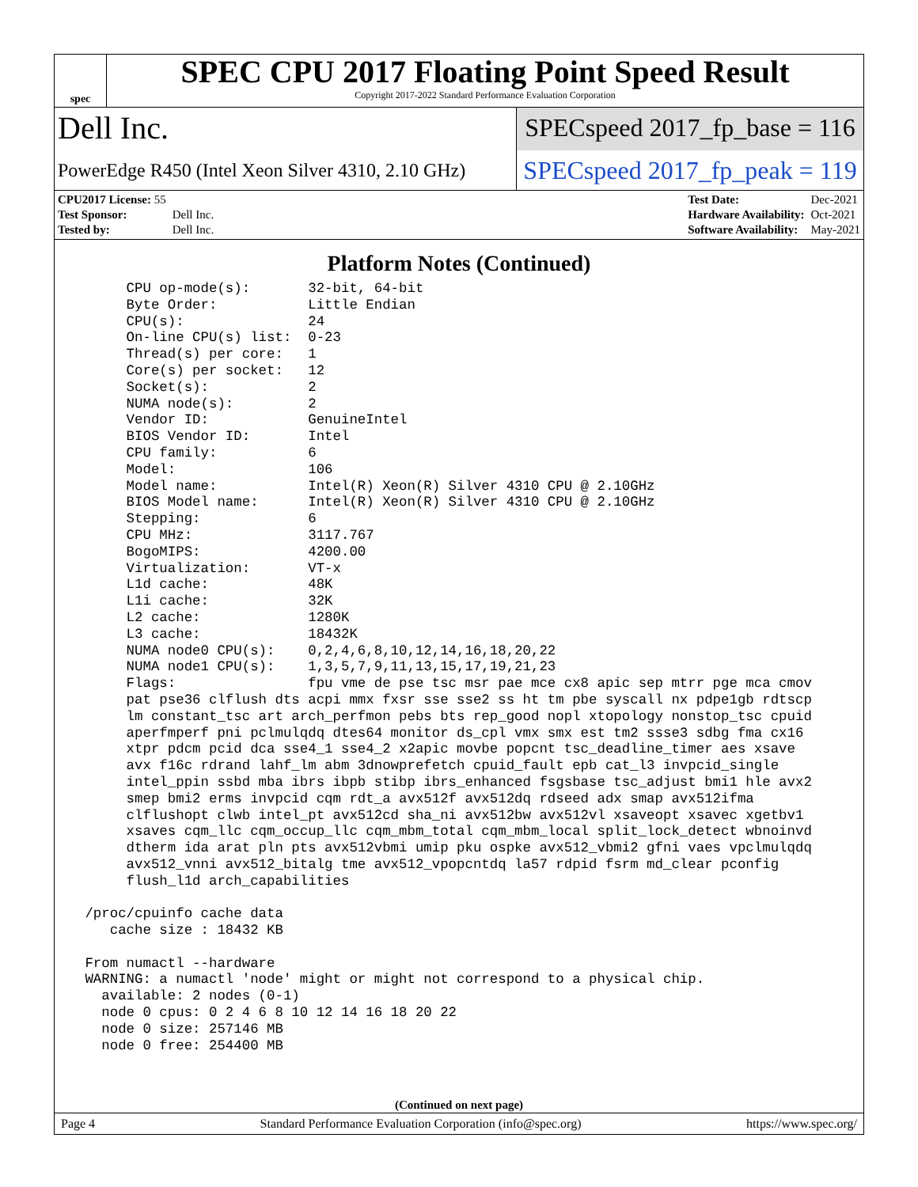spec
SPEC CPU 2017 Floating Point Speed Result
Copyright 2017-2022 Standard Performance Evaluation Corporation
Dell Inc.
SPECspeed 2017_fp_base = 116
PowerEdge R450 (Intel Xeon Silver 4310, 2.10 GHz)
SPECspeed 2017_fp_peak = 119
| CPU2017 License: 55 | |
| Test Sponsor: | Dell Inc. |
| Tested by: | Dell Inc. |
| Test Date: | Dec-2021 |
| Hardware Availability: | Oct-2021 |
| Software Availability: | May-2021 |
Platform Notes (Continued)
      CPU op-mode(s):       32-bit, 64-bit
      Byte Order:           Little Endian
      CPU(s):               24
      On-line CPU(s) list:  0-23
      Thread(s) per core:   1
      Core(s) per socket:   12
      Socket(s):            2
      NUMA node(s):         2
      Vendor ID:            GenuineIntel
      BIOS Vendor ID:       Intel
      CPU family:           6
      Model:                106
      Model name:           Intel(R) Xeon(R) Silver 4310 CPU @ 2.10GHz
      BIOS Model name:      Intel(R) Xeon(R) Silver 4310 CPU @ 2.10GHz
      Stepping:             6
      CPU MHz:              3117.767
      BogoMIPS:             4200.00
      Virtualization:       VT-x
      L1d cache:            48K
      L1i cache:            32K
      L2 cache:             1280K
      L3 cache:             18432K
      NUMA node0 CPU(s):    0,2,4,6,8,10,12,14,16,18,20,22
      NUMA node1 CPU(s):    1,3,5,7,9,11,13,15,17,19,21,23
      Flags:                fpu vme de pse tsc msr pae mce cx8 apic sep mtrr pge mca cmov
      pat pse36 clflush dts acpi mmx fxsr sse sse2 ss ht tm pbe syscall nx pdpe1gb rdtscp
      lm constant_tsc art arch_perfmon pebs bts rep_good nopl xtopology nonstop_tsc cpuid
      aperfmperf pni pclmulqdq dtes64 monitor ds_cpl vmx smx est tm2 ssse3 sdbg fma cx16
      xtpr pdcm pcid dca sse4_1 sse4_2 x2apic movbe popcnt tsc_deadline_timer aes xsave
      avx f16c rdrand lahf_lm abm 3dnowprefetch cpuid_fault epb cat_l3 invpcid_single
      intel_ppin ssbd mba ibrs ibpb stibp ibrs_enhanced fsgsbase tsc_adjust bmi1 hle avx2
      smep bmi2 erms invpcid cqm rdt_a avx512f avx512dq rdseed adx smap avx512ifma
      clflushopt clwb intel_pt avx512cd sha_ni avx512bw avx512vl xsaveopt xsavec xgetbv1
      xsaves cqm_llc cqm_occup_llc cqm_mbm_total cqm_mbm_local split_lock_detect wbnoinvd
      dtherm ida arat pln pts avx512vbmi umip pku ospke avx512_vbmi2 gfni vaes vpclmulqdq
      avx512_vnni avx512_bitalg tme avx512_vpopcntdq la57 rdpid fsrm md_clear pconfig
      flush_l1d arch_capabilities

 /proc/cpuinfo cache data
    cache size : 18432 KB

 From numactl --hardware
 WARNING: a numactl 'node' might or might not correspond to a physical chip.
   available: 2 nodes (0-1)
   node 0 cpus: 0 2 4 6 8 10 12 14 16 18 20 22
   node 0 size: 257146 MB
   node 0 free: 254400 MB
(Continued on next page)
Page 4 Standard Performance Evaluation Corporation (info@spec.org) https://www.spec.org/